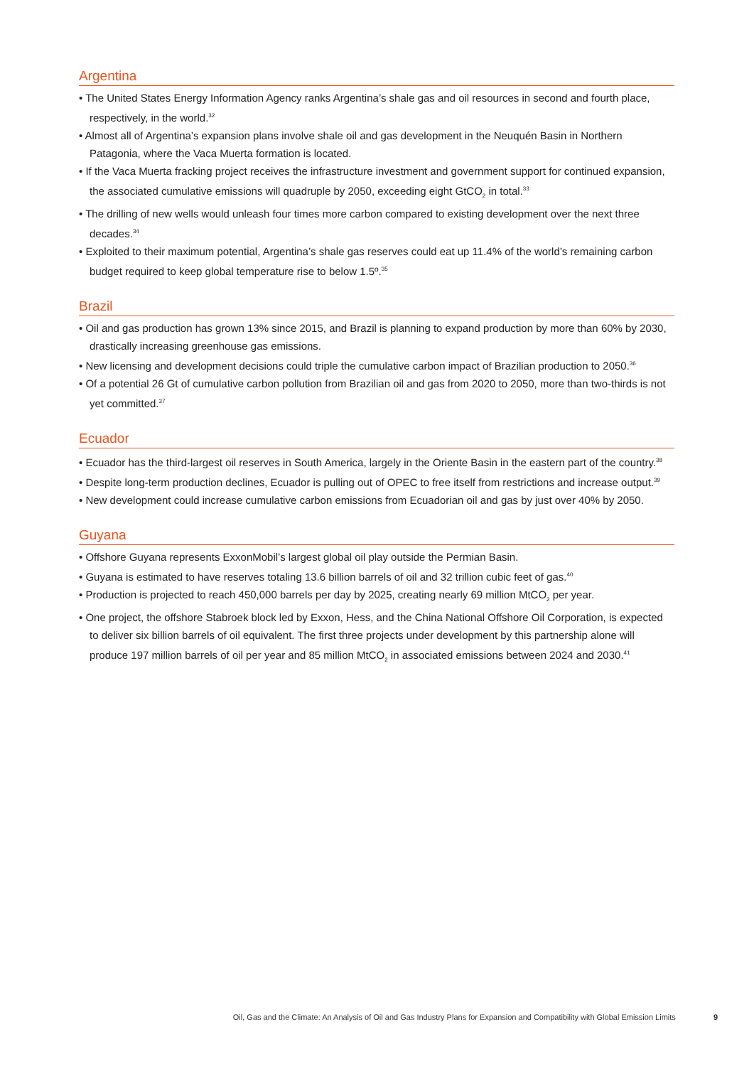Argentina
• The United States Energy Information Agency ranks Argentina’s shale gas and oil resources in second and fourth place, respectively, in the world.<sup>32</sup>
• Almost all of Argentina’s expansion plans involve shale oil and gas development in the Neuquén Basin in Northern Patagonia, where the Vaca Muerta formation is located.
• If the Vaca Muerta fracking project receives the infrastructure investment and government support for continued expansion, the associated cumulative emissions will quadruple by 2050, exceeding eight GtCO<sub>2</sub> in total.<sup>33</sup>
• The drilling of new wells would unleash four times more carbon compared to existing development over the next three decades.<sup>34</sup>
• Exploited to their maximum potential, Argentina’s shale gas reserves could eat up 11.4% of the world’s remaining carbon budget required to keep global temperature rise to below 1.5º.<sup>35</sup>
Brazil
• Oil and gas production has grown 13% since 2015, and Brazil is planning to expand production by more than 60% by 2030, drastically increasing greenhouse gas emissions.
• New licensing and development decisions could triple the cumulative carbon impact of Brazilian production to 2050.<sup>36</sup>
• Of a potential 26 Gt of cumulative carbon pollution from Brazilian oil and gas from 2020 to 2050, more than two-thirds is not yet committed.<sup>37</sup>
Ecuador
• Ecuador has the third-largest oil reserves in South America, largely in the Oriente Basin in the eastern part of the country.<sup>38</sup>
• Despite long-term production declines, Ecuador is pulling out of OPEC to free itself from restrictions and increase output.<sup>39</sup>
• New development could increase cumulative carbon emissions from Ecuadorian oil and gas by just over 40% by 2050.
Guyana
• Offshore Guyana represents ExxonMobil’s largest global oil play outside the Permian Basin.
• Guyana is estimated to have reserves totaling 13.6 billion barrels of oil and 32 trillion cubic feet of gas.<sup>40</sup>
• Production is projected to reach 450,000 barrels per day by 2025, creating nearly 69 million MtCO<sub>2</sub> per year.
• One project, the offshore Stabroek block led by Exxon, Hess, and the China National Offshore Oil Corporation, is expected to deliver six billion barrels of oil equivalent. The first three projects under development by this partnership alone will produce 197 million barrels of oil per year and 85 million MtCO<sub>2</sub> in associated emissions between 2024 and 2030.<sup>41</sup>
Oil, Gas and the Climate: An Analysis of Oil and Gas Industry Plans for Expansion and Compatibility with Global Emission Limits 9